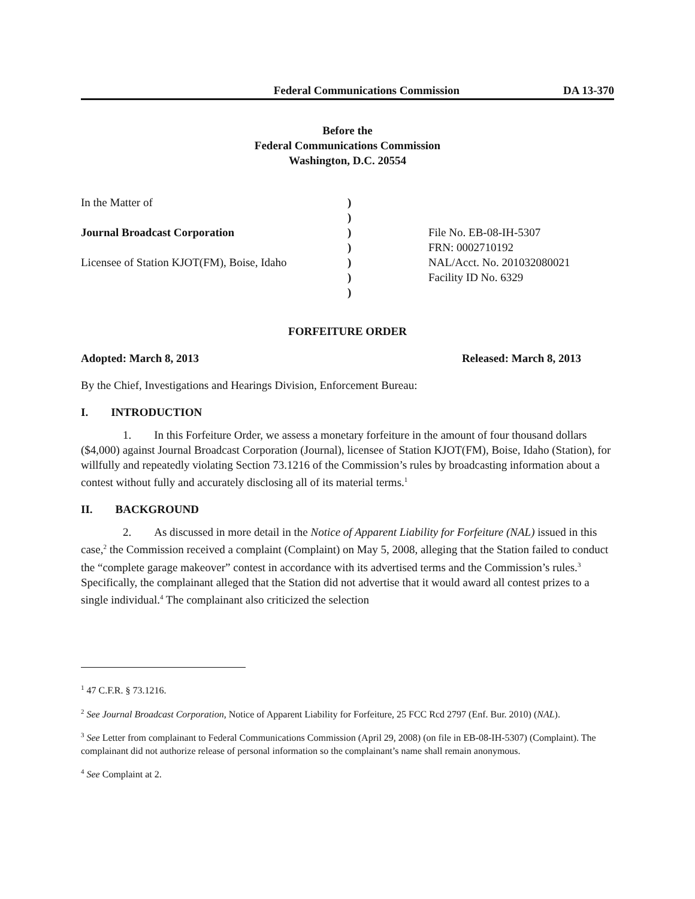Federal Communications Commission DA 13-370
Before the
Federal Communications Commission
Washington, D.C. 20554
In the Matter of
Journal Broadcast Corporation
Licensee of Station KJOT(FM), Boise, Idaho
)
)
)
)
)
)
)
File No. EB-08-IH-5307
FRN: 0002710192
NAL/Acct. No. 201032080021
Facility ID No. 6329
FORFEITURE ORDER
Adopted: March 8, 2013 Released: March 8, 2013
By the Chief, Investigations and Hearings Division, Enforcement Bureau:
I. INTRODUCTION
1. In this Forfeiture Order, we assess a monetary forfeiture in the amount of four thousand dollars ($4,000) against Journal Broadcast Corporation (Journal), licensee of Station KJOT(FM), Boise, Idaho (Station), for willfully and repeatedly violating Section 73.1216 of the Commission’s rules by broadcasting information about a contest without fully and accurately disclosing all of its material terms.<sup>1</sup>
II. BACKGROUND
2. As discussed in more detail in the Notice of Apparent Liability for Forfeiture (NAL) issued in this case,<sup>2</sup> the Commission received a complaint (Complaint) on May 5, 2008, alleging that the Station failed to conduct the “complete garage makeover” contest in accordance with its advertised terms and the Commission’s rules.<sup>3</sup> Specifically, the complainant alleged that the Station did not advertise that it would award all contest prizes to a single individual.<sup>4</sup> The complainant also criticized the selection
<sup>1</sup> 47 C.F.R. § 73.1216.
<sup>2</sup> See Journal Broadcast Corporation, Notice of Apparent Liability for Forfeiture, 25 FCC Rcd 2797 (Enf. Bur. 2010) (NAL).
<sup>3</sup> See Letter from complainant to Federal Communications Commission (April 29, 2008) (on file in EB-08-IH-5307) (Complaint). The complainant did not authorize release of personal information so the complainant’s name shall remain anonymous.
<sup>4</sup> See Complaint at 2.